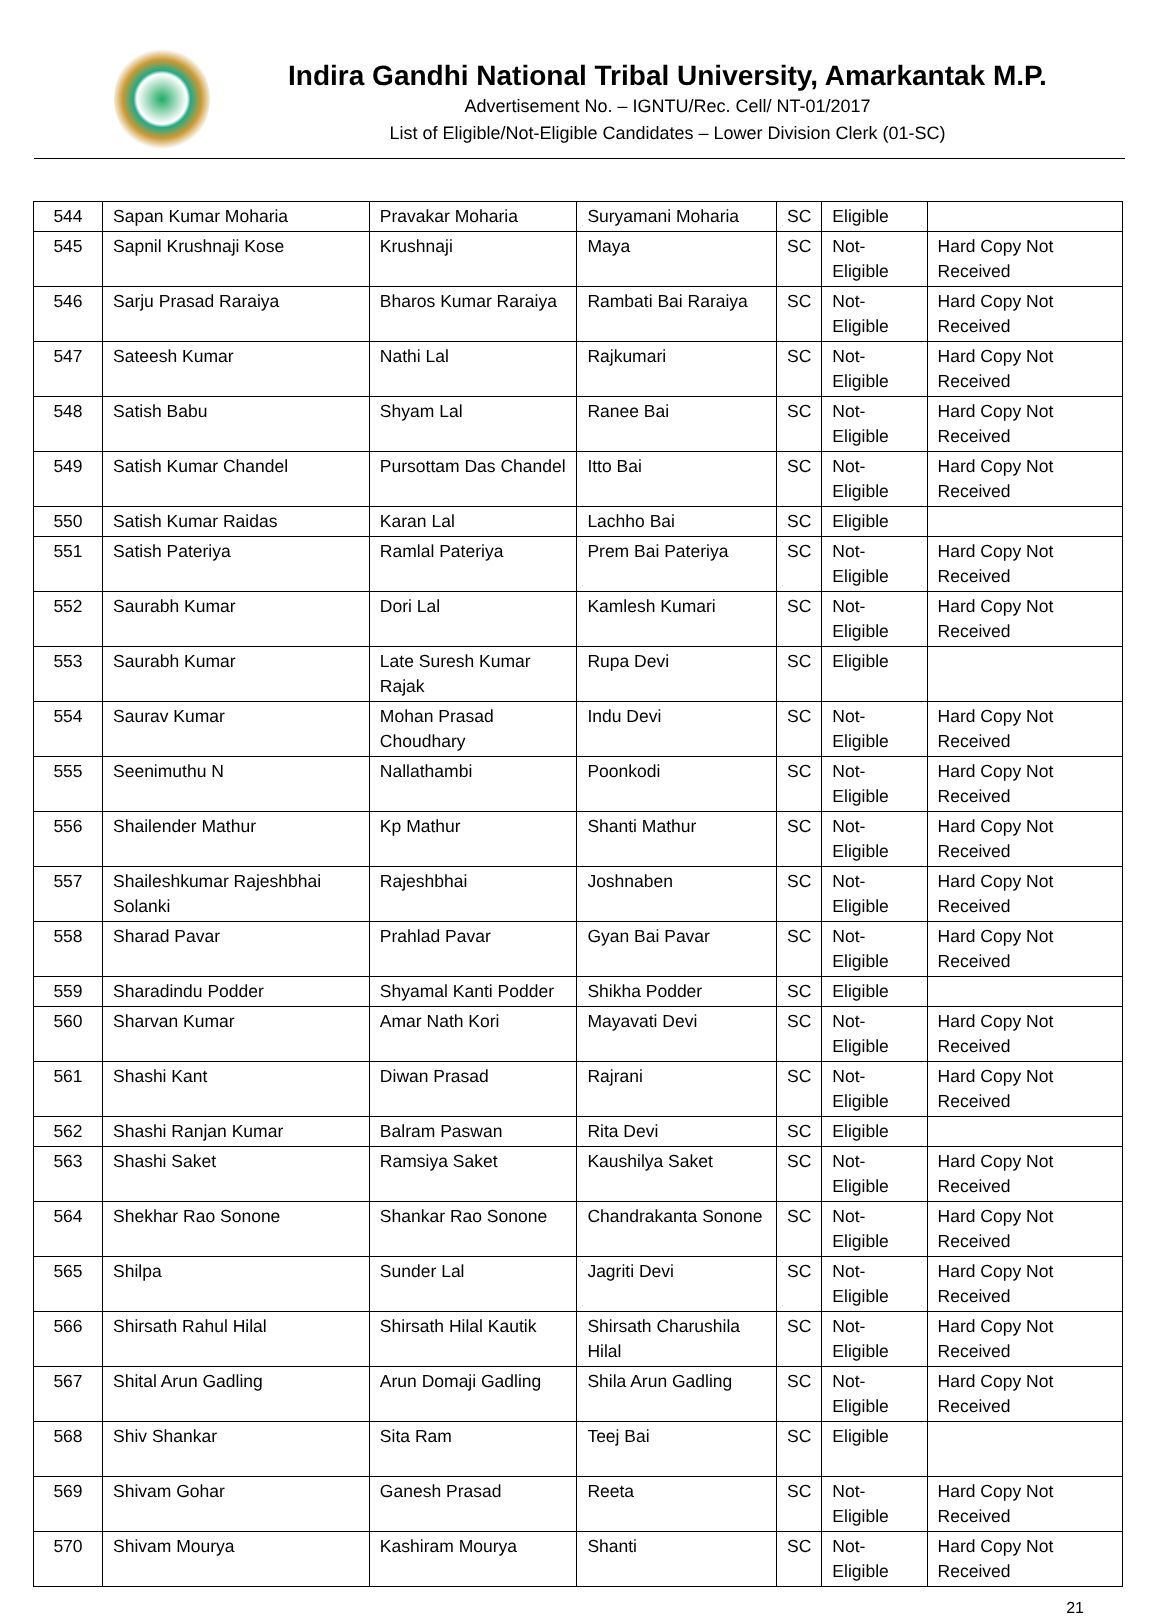Indira Gandhi National Tribal University, Amarkantak M.P.
Advertisement No. – IGNTU/Rec. Cell/ NT-01/2017
List of Eligible/Not-Eligible Candidates – Lower Division Clerk (01-SC)
| 544 | Sapan Kumar Moharia | Pravakar Moharia | Suryamani Moharia | SC | Eligible | |
| 545 | Sapnil Krushnaji Kose | Krushnaji | Maya | SC | Not-Eligible | Hard Copy Not Received |
| 546 | Sarju Prasad Raraiya | Bharos Kumar Raraiya | Rambati Bai Raraiya | SC | Not-Eligible | Hard Copy Not Received |
| 547 | Sateesh Kumar | Nathi Lal | Rajkumari | SC | Not-Eligible | Hard Copy Not Received |
| 548 | Satish Babu | Shyam Lal | Ranee Bai | SC | Not-Eligible | Hard Copy Not Received |
| 549 | Satish Kumar Chandel | Pursottam Das Chandel | Itto Bai | SC | Not-Eligible | Hard Copy Not Received |
| 550 | Satish Kumar Raidas | Karan Lal | Lachho Bai | SC | Eligible | |
| 551 | Satish Pateriya | Ramlal Pateriya | Prem Bai Pateriya | SC | Not-Eligible | Hard Copy Not Received |
| 552 | Saurabh Kumar | Dori Lal | Kamlesh Kumari | SC | Not-Eligible | Hard Copy Not Received |
| 553 | Saurabh Kumar | Late Suresh Kumar Rajak | Rupa Devi | SC | Eligible | |
| 554 | Saurav Kumar | Mohan Prasad Choudhary | Indu Devi | SC | Not-Eligible | Hard Copy Not Received |
| 555 | Seenimuthu N | Nallathambi | Poonkodi | SC | Not-Eligible | Hard Copy Not Received |
| 556 | Shailender Mathur | Kp Mathur | Shanti Mathur | SC | Not-Eligible | Hard Copy Not Received |
| 557 | Shaileshkumar Rajeshbhai Solanki | Rajeshbhai | Joshnaben | SC | Not-Eligible | Hard Copy Not Received |
| 558 | Sharad Pavar | Prahlad Pavar | Gyan Bai Pavar | SC | Not-Eligible | Hard Copy Not Received |
| 559 | Sharadindu Podder | Shyamal Kanti Podder | Shikha Podder | SC | Eligible | |
| 560 | Sharvan Kumar | Amar Nath Kori | Mayavati Devi | SC | Not-Eligible | Hard Copy Not Received |
| 561 | Shashi Kant | Diwan Prasad | Rajrani | SC | Not-Eligible | Hard Copy Not Received |
| 562 | Shashi Ranjan Kumar | Balram Paswan | Rita Devi | SC | Eligible | |
| 563 | Shashi Saket | Ramsiya Saket | Kaushilya Saket | SC | Not-Eligible | Hard Copy Not Received |
| 564 | Shekhar Rao Sonone | Shankar Rao Sonone | Chandrakanta Sonone | SC | Not-Eligible | Hard Copy Not Received |
| 565 | Shilpa | Sunder Lal | Jagriti Devi | SC | Not-Eligible | Hard Copy Not Received |
| 566 | Shirsath Rahul Hilal | Shirsath Hilal Kautik | Shirsath Charushila Hilal | SC | Not-Eligible | Hard Copy Not Received |
| 567 | Shital Arun Gadling | Arun Domaji Gadling | Shila Arun Gadling | SC | Not-Eligible | Hard Copy Not Received |
| 568 | Shiv Shankar | Sita Ram | Teej Bai | SC | Eligible | |
| 569 | Shivam Gohar | Ganesh Prasad | Reeta | SC | Not-Eligible | Hard Copy Not Received |
| 570 | Shivam Mourya | Kashiram Mourya | Shanti | SC | Not-Eligible | Hard Copy Not Received |
21